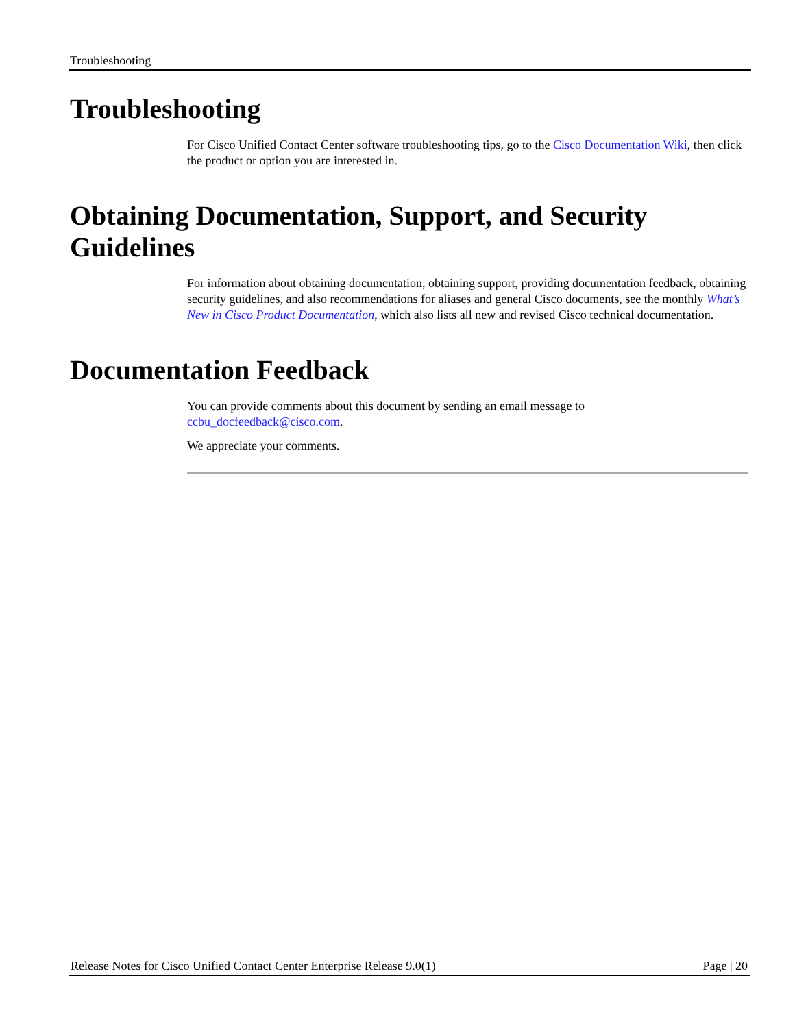Troubleshooting
Troubleshooting
For Cisco Unified Contact Center software troubleshooting tips, go to the Cisco Documentation Wiki, then click the product or option you are interested in.
Obtaining Documentation, Support, and Security Guidelines
For information about obtaining documentation, obtaining support, providing documentation feedback, obtaining security guidelines, and also recommendations for aliases and general Cisco documents, see the monthly What’s New in Cisco Product Documentation, which also lists all new and revised Cisco technical documentation.
Documentation Feedback
You can provide comments about this document by sending an email message to
ccbu_docfeedback@cisco.com.
We appreciate your comments.
Release Notes for Cisco Unified Contact Center Enterprise Release 9.0(1) Page | 20